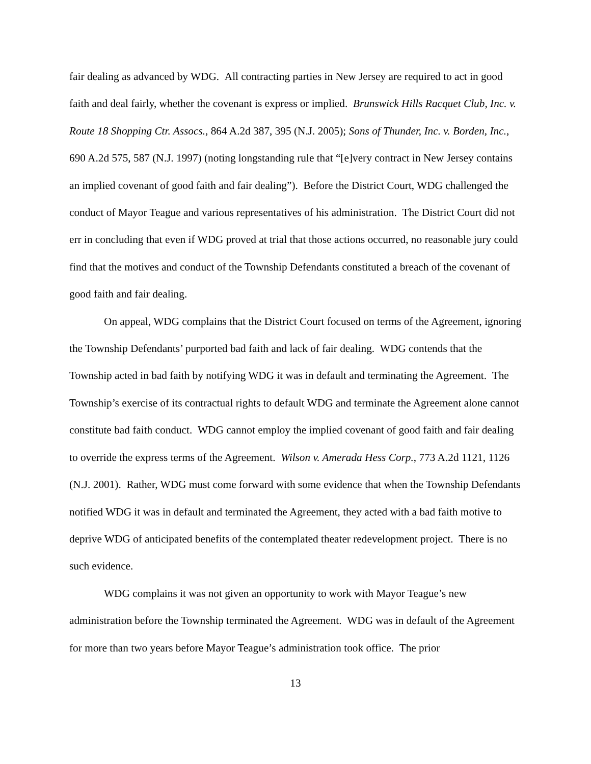fair dealing as advanced by WDG. All contracting parties in New Jersey are required to act in good faith and deal fairly, whether the covenant is express or implied. Brunswick Hills Racquet Club, Inc. v. Route 18 Shopping Ctr. Assocs., 864 A.2d 387, 395 (N.J. 2005); Sons of Thunder, Inc. v. Borden, Inc., 690 A.2d 575, 587 (N.J. 1997) (noting longstanding rule that “[e]very contract in New Jersey contains an implied covenant of good faith and fair dealing”). Before the District Court, WDG challenged the conduct of Mayor Teague and various representatives of his administration. The District Court did not err in concluding that even if WDG proved at trial that those actions occurred, no reasonable jury could find that the motives and conduct of the Township Defendants constituted a breach of the covenant of good faith and fair dealing.
On appeal, WDG complains that the District Court focused on terms of the Agreement, ignoring the Township Defendants’ purported bad faith and lack of fair dealing. WDG contends that the Township acted in bad faith by notifying WDG it was in default and terminating the Agreement. The Township’s exercise of its contractual rights to default WDG and terminate the Agreement alone cannot constitute bad faith conduct. WDG cannot employ the implied covenant of good faith and fair dealing to override the express terms of the Agreement. Wilson v. Amerada Hess Corp., 773 A.2d 1121, 1126 (N.J. 2001). Rather, WDG must come forward with some evidence that when the Township Defendants notified WDG it was in default and terminated the Agreement, they acted with a bad faith motive to deprive WDG of anticipated benefits of the contemplated theater redevelopment project. There is no such evidence.
WDG complains it was not given an opportunity to work with Mayor Teague’s new administration before the Township terminated the Agreement. WDG was in default of the Agreement for more than two years before Mayor Teague’s administration took office. The prior
13